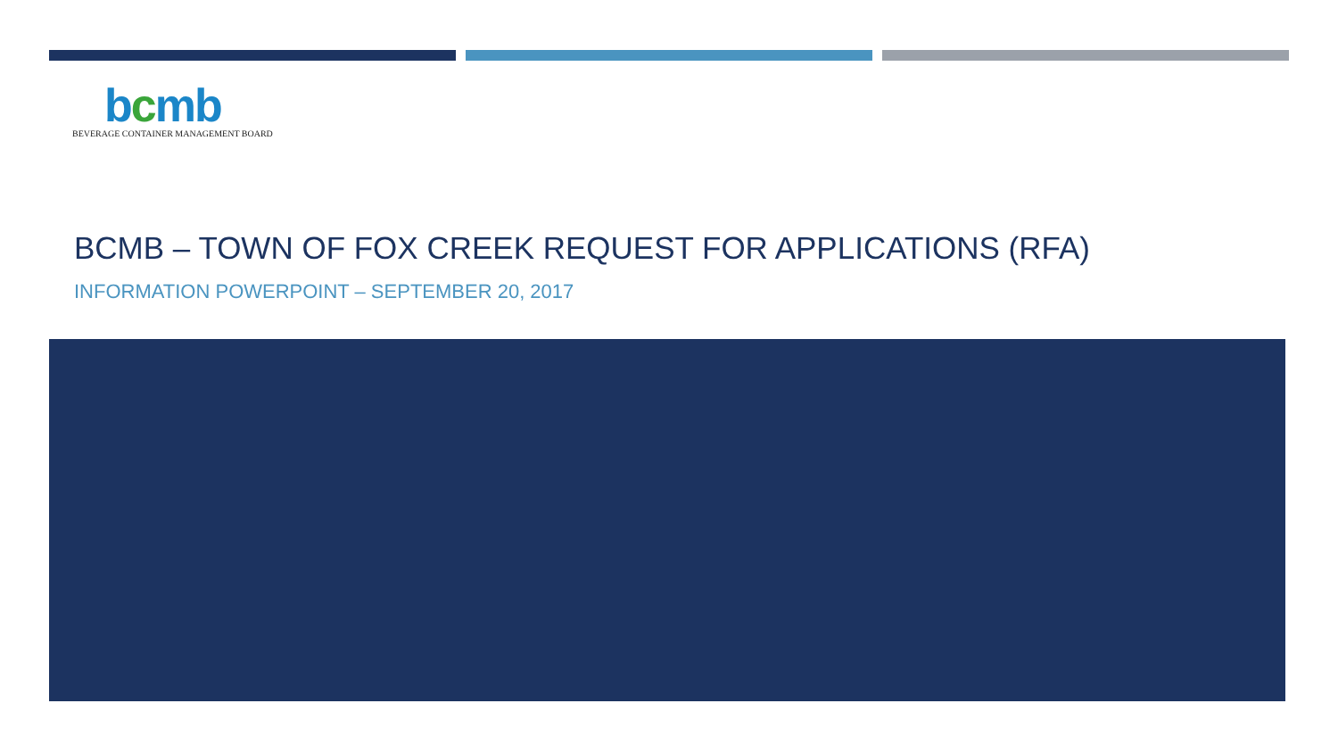bcmb
BEVERAGE CONTAINER MANAGEMENT BOARD
BCMB – TOWN OF FOX CREEK REQUEST FOR APPLICATIONS (RFA)
INFORMATION POWERPOINT – SEPTEMBER 20, 2017